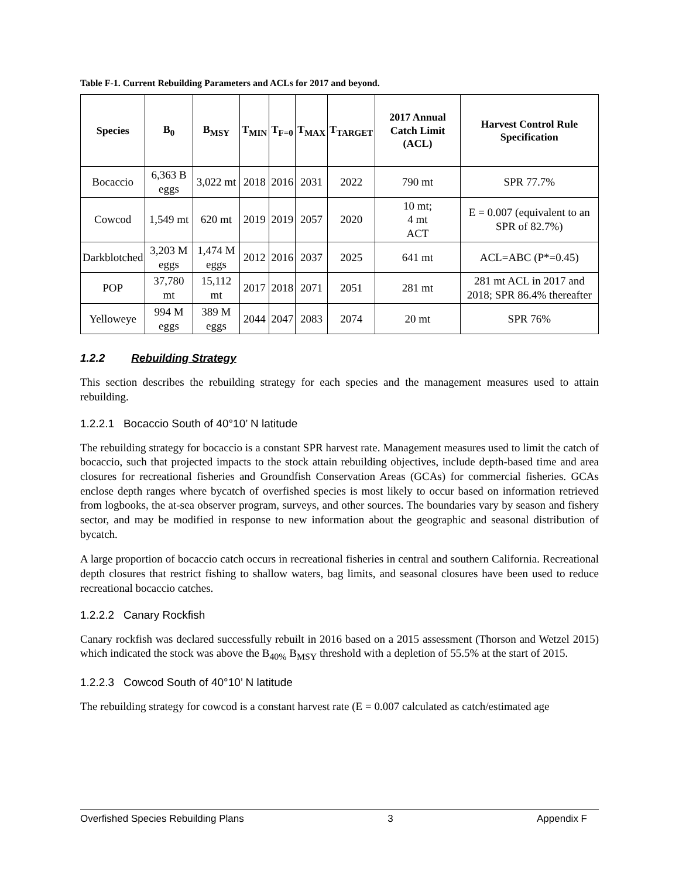Table F-1. Current Rebuilding Parameters and ACLs for 2017 and beyond.
| Species | B<sub>0</sub> | B<sub>MSY</sub> | T<sub>MIN</sub> | T<sub>F=0</sub> | T<sub>MAX</sub> | T<sub>TARGET</sub> | 2017 Annual Catch Limit (ACL) | Harvest Control Rule Specification |
| --- | --- | --- | --- | --- | --- | --- | --- | --- |
| Bocaccio | 6,363 B eggs | 3,022 mt | 2018 | 2016 | 2031 | 2022 | 790 mt | SPR 77.7% |
| Cowcod | 1,549 mt | 620 mt | 2019 | 2019 | 2057 | 2020 | 10 mt; 4 mt ACT | E = 0.007 (equivalent to an SPR of 82.7%) |
| Darkblotched | 3,203 M eggs | 1,474 M eggs | 2012 | 2016 | 2037 | 2025 | 641 mt | ACL=ABC (P*=0.45) |
| POP | 37,780 mt | 15,112 mt | 2017 | 2018 | 2071 | 2051 | 281 mt | 281 mt ACL in 2017 and 2018; SPR 86.4% thereafter |
| Yelloweye | 994 M eggs | 389 M eggs | 2044 | 2047 | 2083 | 2074 | 20 mt | SPR 76% |
1.2.2 Rebuilding Strategy
This section describes the rebuilding strategy for each species and the management measures used to attain rebuilding.
1.2.2.1 Bocaccio South of 40°10’ N latitude
The rebuilding strategy for bocaccio is a constant SPR harvest rate. Management measures used to limit the catch of bocaccio, such that projected impacts to the stock attain rebuilding objectives, include depth-based time and area closures for recreational fisheries and Groundfish Conservation Areas (GCAs) for commercial fisheries. GCAs enclose depth ranges where bycatch of overfished species is most likely to occur based on information retrieved from logbooks, the at-sea observer program, surveys, and other sources. The boundaries vary by season and fishery sector, and may be modified in response to new information about the geographic and seasonal distribution of bycatch.
A large proportion of bocaccio catch occurs in recreational fisheries in central and southern California. Recreational depth closures that restrict fishing to shallow waters, bag limits, and seasonal closures have been used to reduce recreational bocaccio catches.
1.2.2.2 Canary Rockfish
Canary rockfish was declared successfully rebuilt in 2016 based on a 2015 assessment (Thorson and Wetzel 2015) which indicated the stock was above the B<sub>40%</sub> B<sub>MSY</sub> threshold with a depletion of 55.5% at the start of 2015.
1.2.2.3 Cowcod South of 40°10’ N latitude
The rebuilding strategy for cowcod is a constant harvest rate (E = 0.007 calculated as catch/estimated age
Overfished Species Rebuilding Plans 3 Appendix F